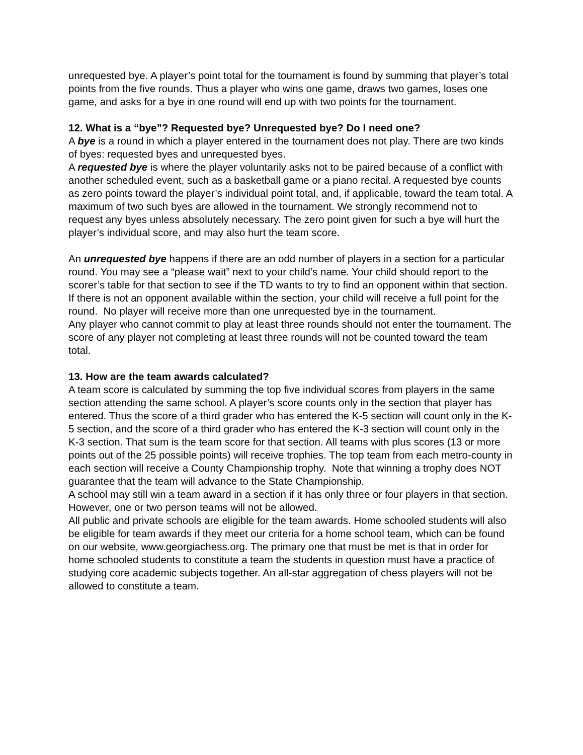unrequested bye. A player’s point total for the tournament is found by summing that player’s total points from the five rounds. Thus a player who wins one game, draws two games, loses one game, and asks for a bye in one round will end up with two points for the tournament.
12. What is a “bye”? Requested bye? Unrequested bye? Do I need one?
A bye is a round in which a player entered in the tournament does not play. There are two kinds of byes: requested byes and unrequested byes.
A requested bye is where the player voluntarily asks not to be paired because of a conflict with another scheduled event, such as a basketball game or a piano recital. A requested bye counts as zero points toward the player’s individual point total, and, if applicable, toward the team total. A maximum of two such byes are allowed in the tournament. We strongly recommend not to request any byes unless absolutely necessary. The zero point given for such a bye will hurt the player’s individual score, and may also hurt the team score.
An unrequested bye happens if there are an odd number of players in a section for a particular round. You may see a “please wait” next to your child’s name. Your child should report to the scorer’s table for that section to see if the TD wants to try to find an opponent within that section. If there is not an opponent available within the section, your child will receive a full point for the round. No player will receive more than one unrequested bye in the tournament.
Any player who cannot commit to play at least three rounds should not enter the tournament. The score of any player not completing at least three rounds will not be counted toward the team total.
13. How are the team awards calculated?
A team score is calculated by summing the top five individual scores from players in the same section attending the same school. A player’s score counts only in the section that player has entered. Thus the score of a third grader who has entered the K-5 section will count only in the K-5 section, and the score of a third grader who has entered the K-3 section will count only in the K-3 section. That sum is the team score for that section. All teams with plus scores (13 or more points out of the 25 possible points) will receive trophies. The top team from each metro-county in each section will receive a County Championship trophy. Note that winning a trophy does NOT guarantee that the team will advance to the State Championship.
A school may still win a team award in a section if it has only three or four players in that section. However, one or two person teams will not be allowed.
All public and private schools are eligible for the team awards. Home schooled students will also be eligible for team awards if they meet our criteria for a home school team, which can be found on our website, www.georgiachess.org. The primary one that must be met is that in order for home schooled students to constitute a team the students in question must have a practice of studying core academic subjects together. An all-star aggregation of chess players will not be allowed to constitute a team.